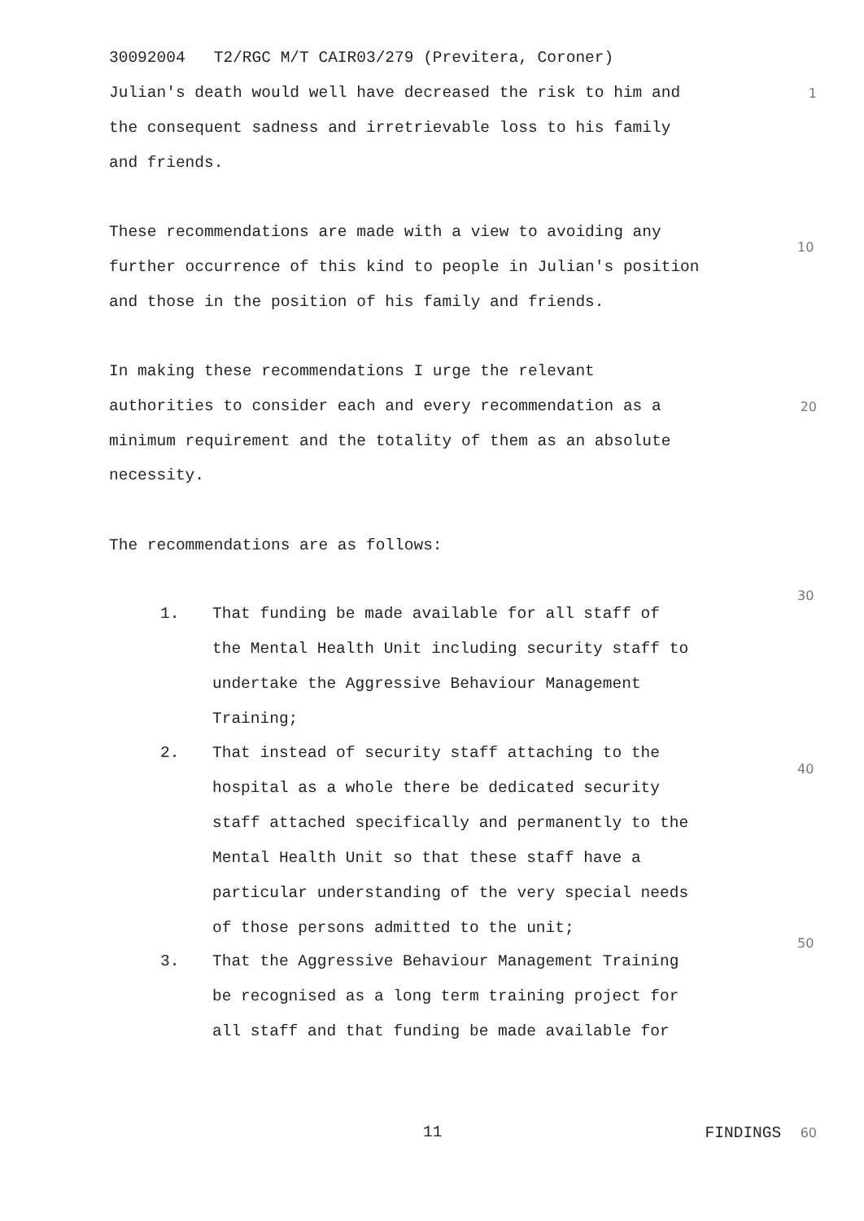30092004 T2/RGC M/T CAIR03/279 (Previtera, Coroner)
Julian's death would well have decreased the risk to him and 1
the consequent sadness and irretrievable loss to his family
and friends.
These recommendations are made with a view to avoiding any
10
further occurrence of this kind to people in Julian's position
and those in the position of his family and friends.
In making these recommendations I urge the relevant
authorities to consider each and every recommendation as a 20
minimum requirement and the totality of them as an absolute
necessity.
The recommendations are as follows:
30
1. That funding be made available for all staff of
the Mental Health Unit including security staff to
undertake the Aggressive Behaviour Management
Training;
2. That instead of security staff attaching to the
hospital as a whole there be dedicated security
staff attached specifically and permanently to the
Mental Health Unit so that these staff have a
particular understanding of the very special needs
of those persons admitted to the unit;
40
50
3. That the Aggressive Behaviour Management Training
be recognised as a long term training project for
all staff and that funding be made available for
11 FINDINGS 60